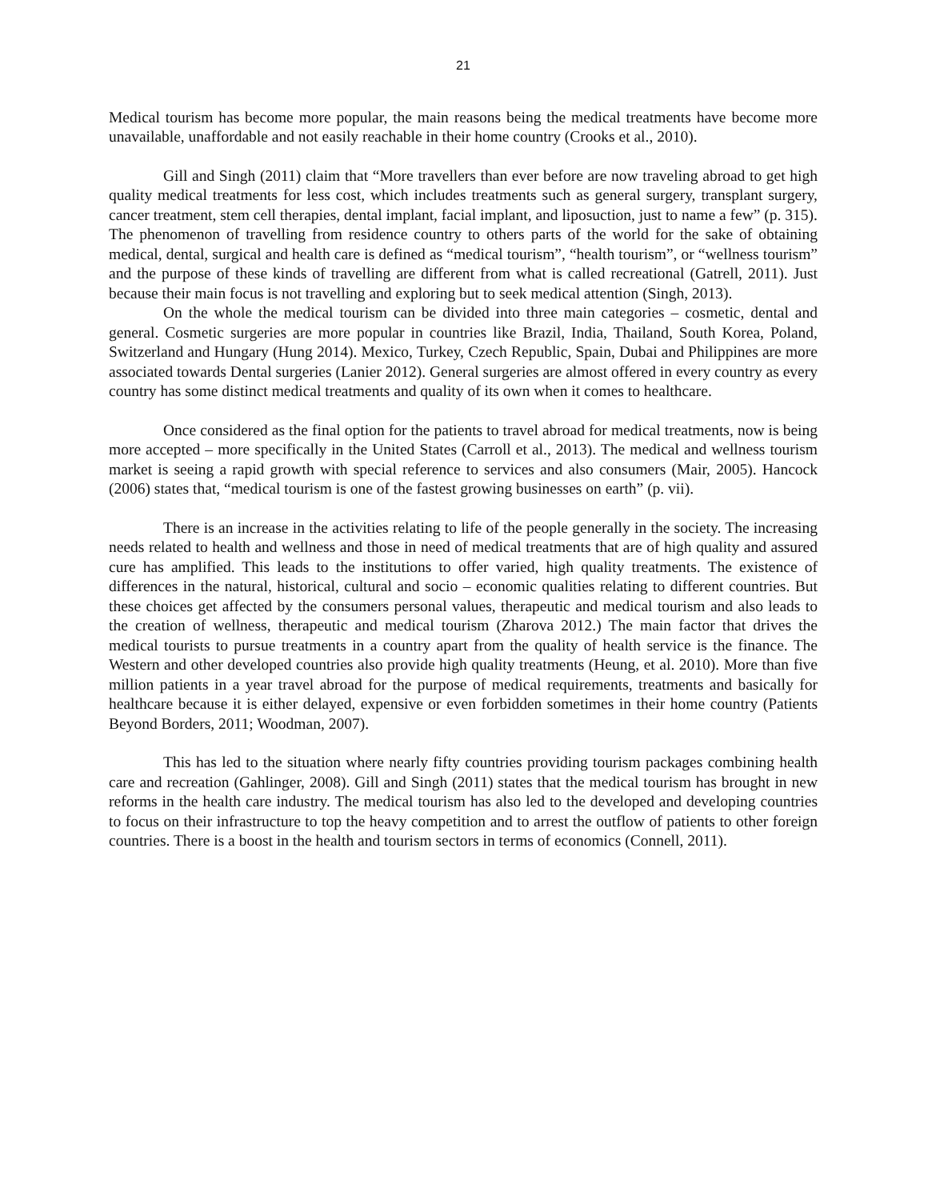21
Medical tourism has become more popular, the main reasons being the medical treatments have become more unavailable, unaffordable and not easily reachable in their home country (Crooks et al., 2010).
Gill and Singh (2011) claim that “More travellers than ever before are now traveling abroad to get high quality medical treatments for less cost, which includes treatments such as general surgery, transplant surgery, cancer treatment, stem cell therapies, dental implant, facial implant, and liposuction, just to name a few” (p. 315). The phenomenon of travelling from residence country to others parts of the world for the sake of obtaining medical, dental, surgical and health care is defined as “medical tourism”, “health tourism”, or “wellness tourism” and the purpose of these kinds of travelling are different from what is called recreational (Gatrell, 2011). Just because their main focus is not travelling and exploring but to seek medical attention (Singh, 2013).
On the whole the medical tourism can be divided into three main categories – cosmetic, dental and general. Cosmetic surgeries are more popular in countries like Brazil, India, Thailand, South Korea, Poland, Switzerland and Hungary (Hung 2014). Mexico, Turkey, Czech Republic, Spain, Dubai and Philippines are more associated towards Dental surgeries (Lanier 2012). General surgeries are almost offered in every country as every country has some distinct medical treatments and quality of its own when it comes to healthcare.
Once considered as the final option for the patients to travel abroad for medical treatments, now is being more accepted – more specifically in the United States (Carroll et al., 2013). The medical and wellness tourism market is seeing a rapid growth with special reference to services and also consumers (Mair, 2005). Hancock (2006) states that, “medical tourism is one of the fastest growing businesses on earth” (p. vii).
There is an increase in the activities relating to life of the people generally in the society. The increasing needs related to health and wellness and those in need of medical treatments that are of high quality and assured cure has amplified. This leads to the institutions to offer varied, high quality treatments. The existence of differences in the natural, historical, cultural and socio – economic qualities relating to different countries. But these choices get affected by the consumers personal values, therapeutic and medical tourism and also leads to the creation of wellness, therapeutic and medical tourism (Zharova 2012.) The main factor that drives the medical tourists to pursue treatments in a country apart from the quality of health service is the finance. The Western and other developed countries also provide high quality treatments (Heung, et al. 2010). More than five million patients in a year travel abroad for the purpose of medical requirements, treatments and basically for healthcare because it is either delayed, expensive or even forbidden sometimes in their home country (Patients Beyond Borders, 2011; Woodman, 2007).
This has led to the situation where nearly fifty countries providing tourism packages combining health care and recreation (Gahlinger, 2008). Gill and Singh (2011) states that the medical tourism has brought in new reforms in the health care industry. The medical tourism has also led to the developed and developing countries to focus on their infrastructure to top the heavy competition and to arrest the outflow of patients to other foreign countries. There is a boost in the health and tourism sectors in terms of economics (Connell, 2011).